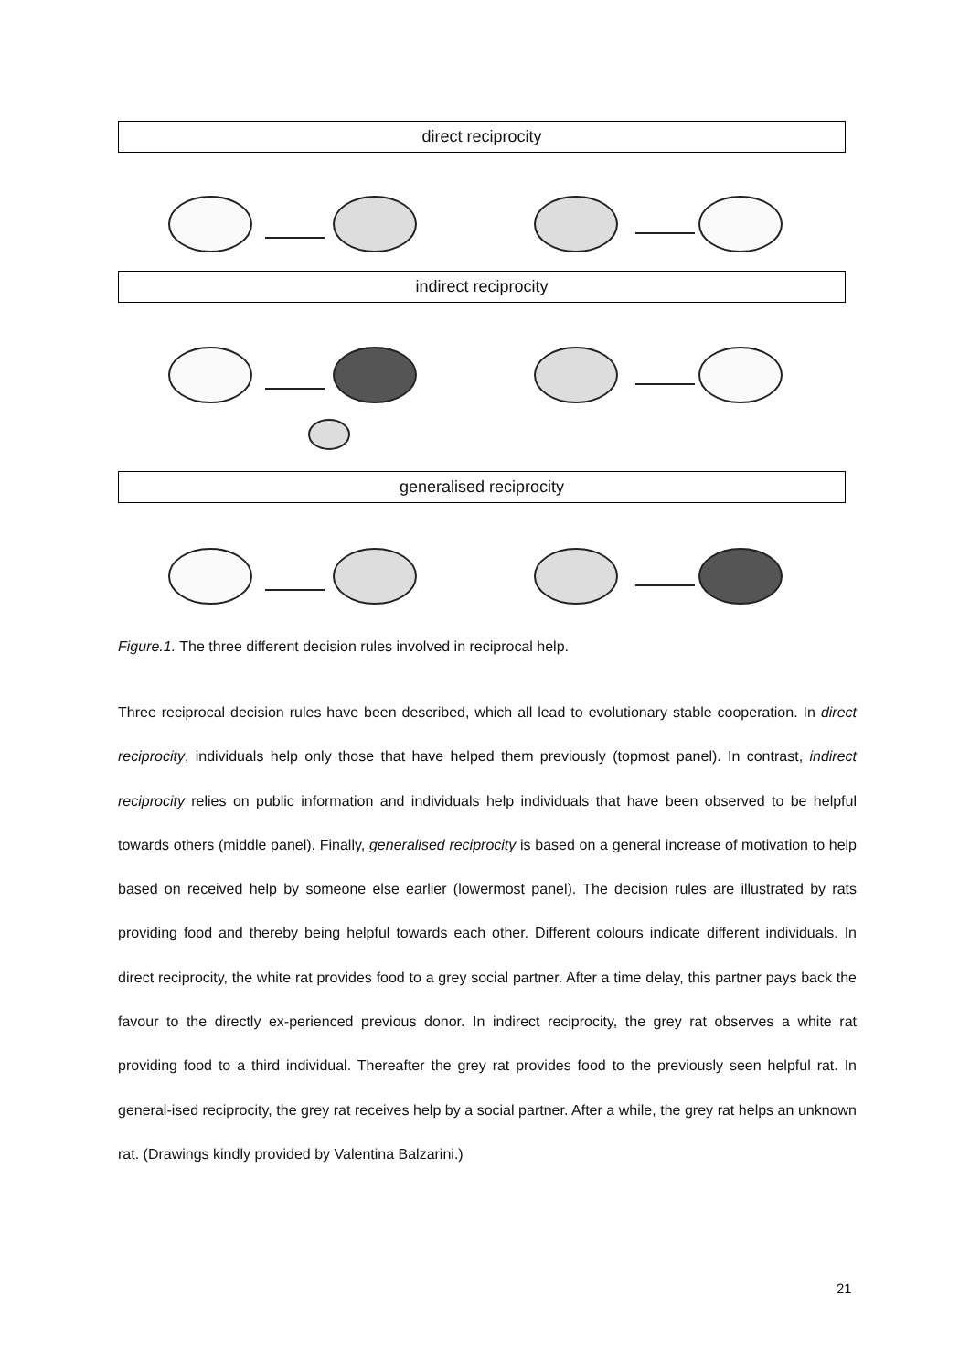direct reciprocity
indirect reciprocity
generalised reciprocity
Figure.1. The three different decision rules involved in reciprocal help.
Three reciprocal decision rules have been described, which all lead to evolutionary stable cooperation. In direct reciprocity, individuals help only those that have helped them previously (topmost panel). In contrast, indirect reciprocity relies on public information and individuals help individuals that have been observed to be helpful towards others (middle panel). Finally, generalised reciprocity is based on a general increase of motivation to help based on received help by someone else earlier (lowermost panel). The decision rules are illustrated by rats providing food and thereby being helpful towards each other. Different colours indicate different individuals. In direct reciprocity, the white rat provides food to a grey social partner. After a time delay, this partner pays back the favour to the directly ex-perienced previous donor. In indirect reciprocity, the grey rat observes a white rat providing food to a third individual. Thereafter the grey rat provides food to the previously seen helpful rat. In general-ised reciprocity, the grey rat receives help by a social partner. After a while, the grey rat helps an unknown rat. (Drawings kindly provided by Valentina Balzarini.)
21